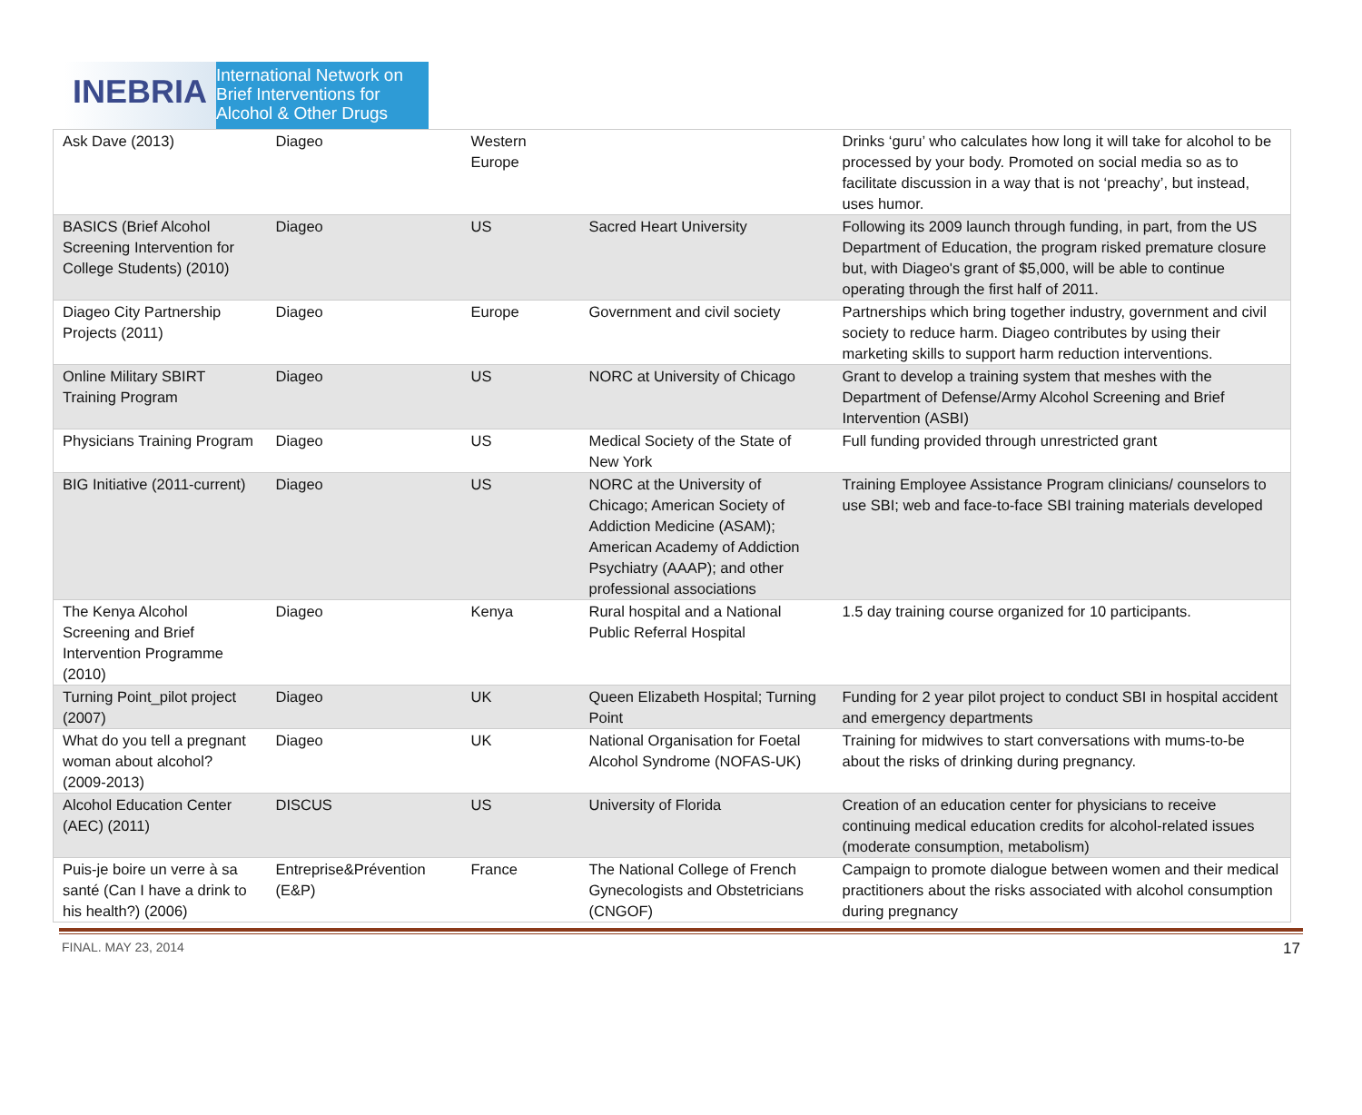INEBRIA
International Network on
Brief Interventions for
Alcohol & Other Drugs
| Ask Dave (2013) | Diageo | Western Europe | | Drinks ‘guru’ who calculates how long it will take for alcohol to be processed by your body. Promoted on social media so as to facilitate discussion in a way that is not ‘preachy’, but instead, uses humor. |
| BASICS (Brief Alcohol Screening Intervention for College Students) (2010) | Diageo | US | Sacred Heart University | Following its 2009 launch through funding, in part, from the US Department of Education, the program risked premature closure but, with Diageo's grant of $5,000, will be able to continue operating through the first half of 2011. |
| Diageo City Partnership Projects (2011) | Diageo | Europe | Government and civil society | Partnerships which bring together industry, government and civil society to reduce harm. Diageo contributes by using their marketing skills to support harm reduction interventions. |
| Online Military SBIRT Training Program | Diageo | US | NORC at University of Chicago | Grant to develop a training system that meshes with the Department of Defense/Army Alcohol Screening and Brief Intervention (ASBI) |
| Physicians Training Program | Diageo | US | Medical Society of the State of New York | Full funding provided through unrestricted grant |
| BIG Initiative (2011-current) | Diageo | US | NORC at the University of Chicago; American Society of Addiction Medicine (ASAM); American Academy of Addiction Psychiatry (AAAP); and other professional associations | Training Employee Assistance Program clinicians/ counselors to use SBI; web and face-to-face SBI training materials developed |
| The Kenya Alcohol Screening and Brief Intervention Programme (2010) | Diageo | Kenya | Rural hospital and a National Public Referral Hospital | 1.5 day training course organized for 10 participants. |
| Turning Point_pilot project (2007) | Diageo | UK | Queen Elizabeth Hospital; Turning Point | Funding for 2 year pilot project to conduct SBI in hospital accident and emergency departments |
| What do you tell a pregnant woman about alcohol? (2009-2013) | Diageo | UK | National Organisation for Foetal Alcohol Syndrome (NOFAS-UK) | Training for midwives to start conversations with mums-to-be about the risks of drinking during pregnancy. |
| Alcohol Education Center (AEC) (2011) | DISCUS | US | University of Florida | Creation of an education center for physicians to receive continuing medical education credits for alcohol-related issues (moderate consumption, metabolism) |
| Puis-je boire un verre à sa santé (Can I have a drink to his health?) (2006) | Entreprise&Prévention (E&P) | France | The National College of French Gynecologists and Obstetricians (CNGOF) | Campaign to promote dialogue between women and their medical practitioners about the risks associated with alcohol consumption during pregnancy |
FINAL. MAY 23, 2014 17